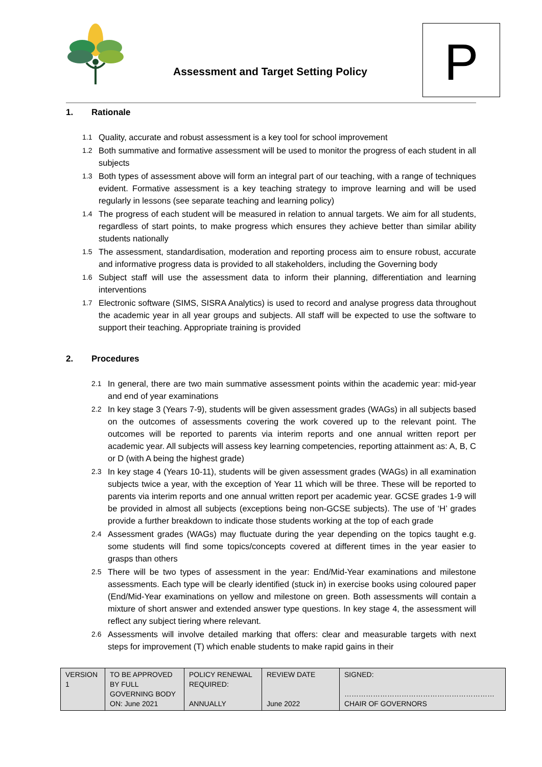Assessment and Target Setting Policy
P
1. Rationale
1.1 Quality, accurate and robust assessment is a key tool for school improvement
1.2 Both summative and formative assessment will be used to monitor the progress of each student in all subjects
1.3 Both types of assessment above will form an integral part of our teaching, with a range of techniques evident. Formative assessment is a key teaching strategy to improve learning and will be used regularly in lessons (see separate teaching and learning policy)
1.4 The progress of each student will be measured in relation to annual targets. We aim for all students, regardless of start points, to make progress which ensures they achieve better than similar ability students nationally
1.5 The assessment, standardisation, moderation and reporting process aim to ensure robust, accurate and informative progress data is provided to all stakeholders, including the Governing body
1.6 Subject staff will use the assessment data to inform their planning, differentiation and learning interventions
1.7 Electronic software (SIMS, SISRA Analytics) is used to record and analyse progress data throughout the academic year in all year groups and subjects. All staff will be expected to use the software to support their teaching. Appropriate training is provided
2. Procedures
2.1 In general, there are two main summative assessment points within the academic year: mid-year and end of year examinations
2.2 In key stage 3 (Years 7-9), students will be given assessment grades (WAGs) in all subjects based on the outcomes of assessments covering the work covered up to the relevant point. The outcomes will be reported to parents via interim reports and one annual written report per academic year. All subjects will assess key learning competencies, reporting attainment as: A, B, C or D (with A being the highest grade)
2.3 In key stage 4 (Years 10-11), students will be given assessment grades (WAGs) in all examination subjects twice a year, with the exception of Year 11 which will be three. These will be reported to parents via interim reports and one annual written report per academic year. GCSE grades 1-9 will be provided in almost all subjects (exceptions being non-GCSE subjects). The use of ‘H’ grades provide a further breakdown to indicate those students working at the top of each grade
2.4 Assessment grades (WAGs) may fluctuate during the year depending on the topics taught e.g. some students will find some topics/concepts covered at different times in the year easier to grasps than others
2.5 There will be two types of assessment in the year: End/Mid-Year examinations and milestone assessments. Each type will be clearly identified (stuck in) in exercise books using coloured paper (End/Mid-Year examinations on yellow and milestone on green. Both assessments will contain a mixture of short answer and extended answer type questions. In key stage 4, the assessment will reflect any subject tiering where relevant.
2.6 Assessments will involve detailed marking that offers: clear and measurable targets with next steps for improvement (T) which enable students to make rapid gains in their
| VERSION 1 | TO BE APPROVED BY FULL GOVERNING BODY ON: June 2021 | POLICY RENEWAL REQUIRED: ANNUALLY | REVIEW DATE June 2022 | SIGNED: ……………………………………………………… CHAIR OF GOVERNORS |